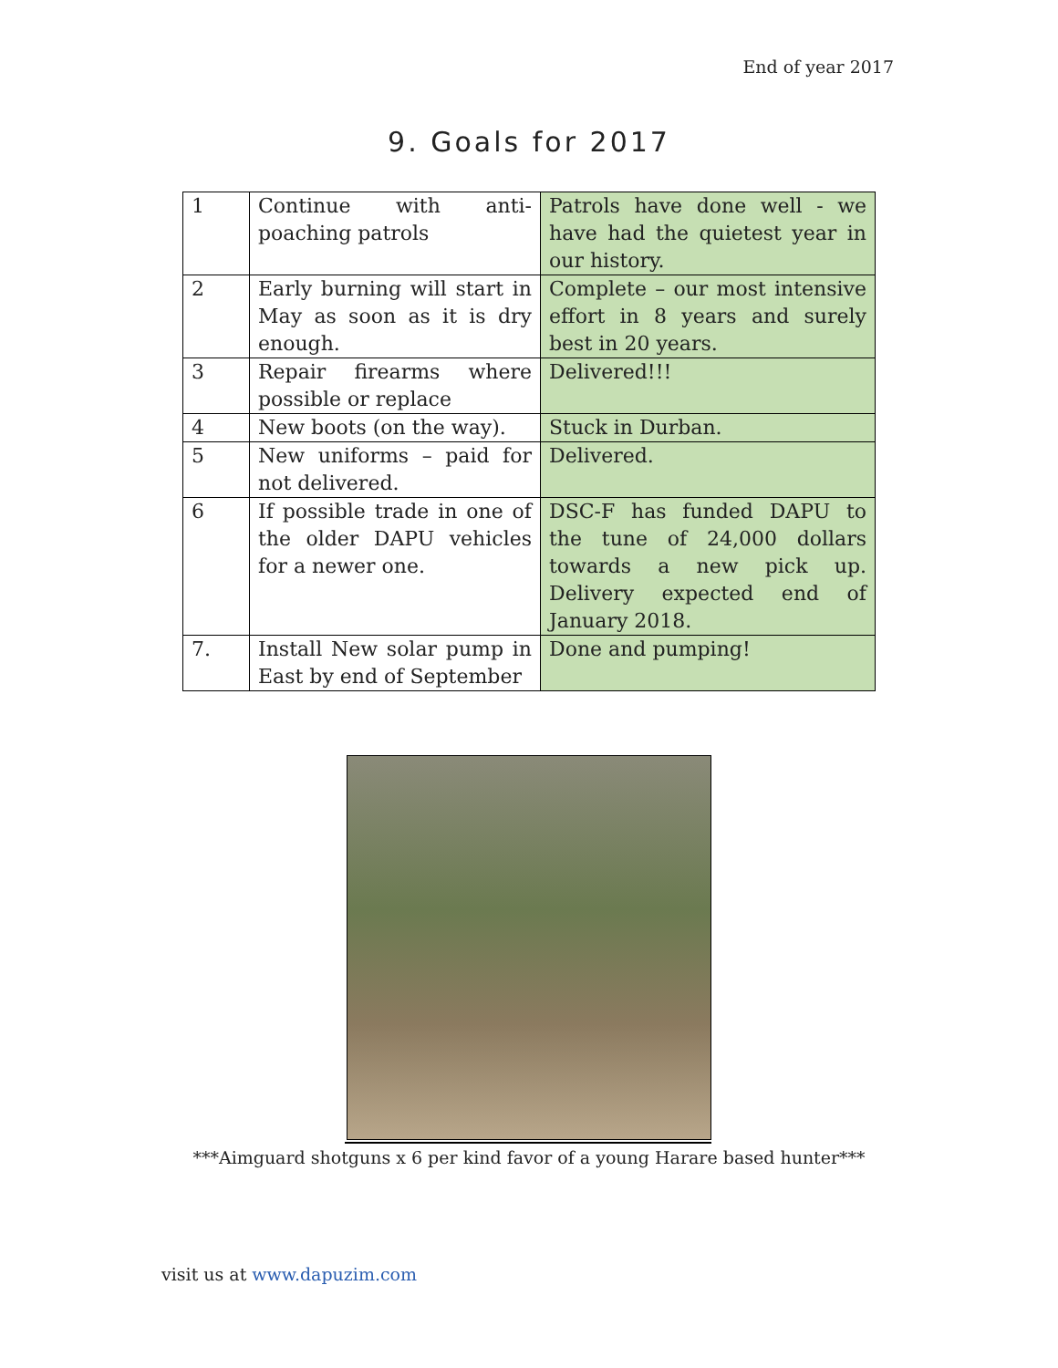End of year 2017
9. Goals for 2017
| 1 | Continue with anti-poaching patrols | Patrols have done well - we have had the quietest year in our history. |
| 2 | Early burning will start in May as soon as it is dry enough. | Complete – our most intensive effort in 8 years and surely best in 20 years. |
| 3 | Repair firearms where possible or replace | Delivered!!! |
| 4 | New boots (on the way). | Stuck in Durban. |
| 5 | New uniforms – paid for not delivered. | Delivered. |
| 6 | If possible trade in one of the older DAPU vehicles for a newer one. | DSC-F has funded DAPU to the tune of 24,000 dollars towards a new pick up. Delivery expected end of January 2018. |
| 7. | Install New solar pump in East by end of September | Done and pumping! |
***Aimguard shotguns x 6 per kind favor of a young Harare based hunter***
visit us at www.dapuzim.com